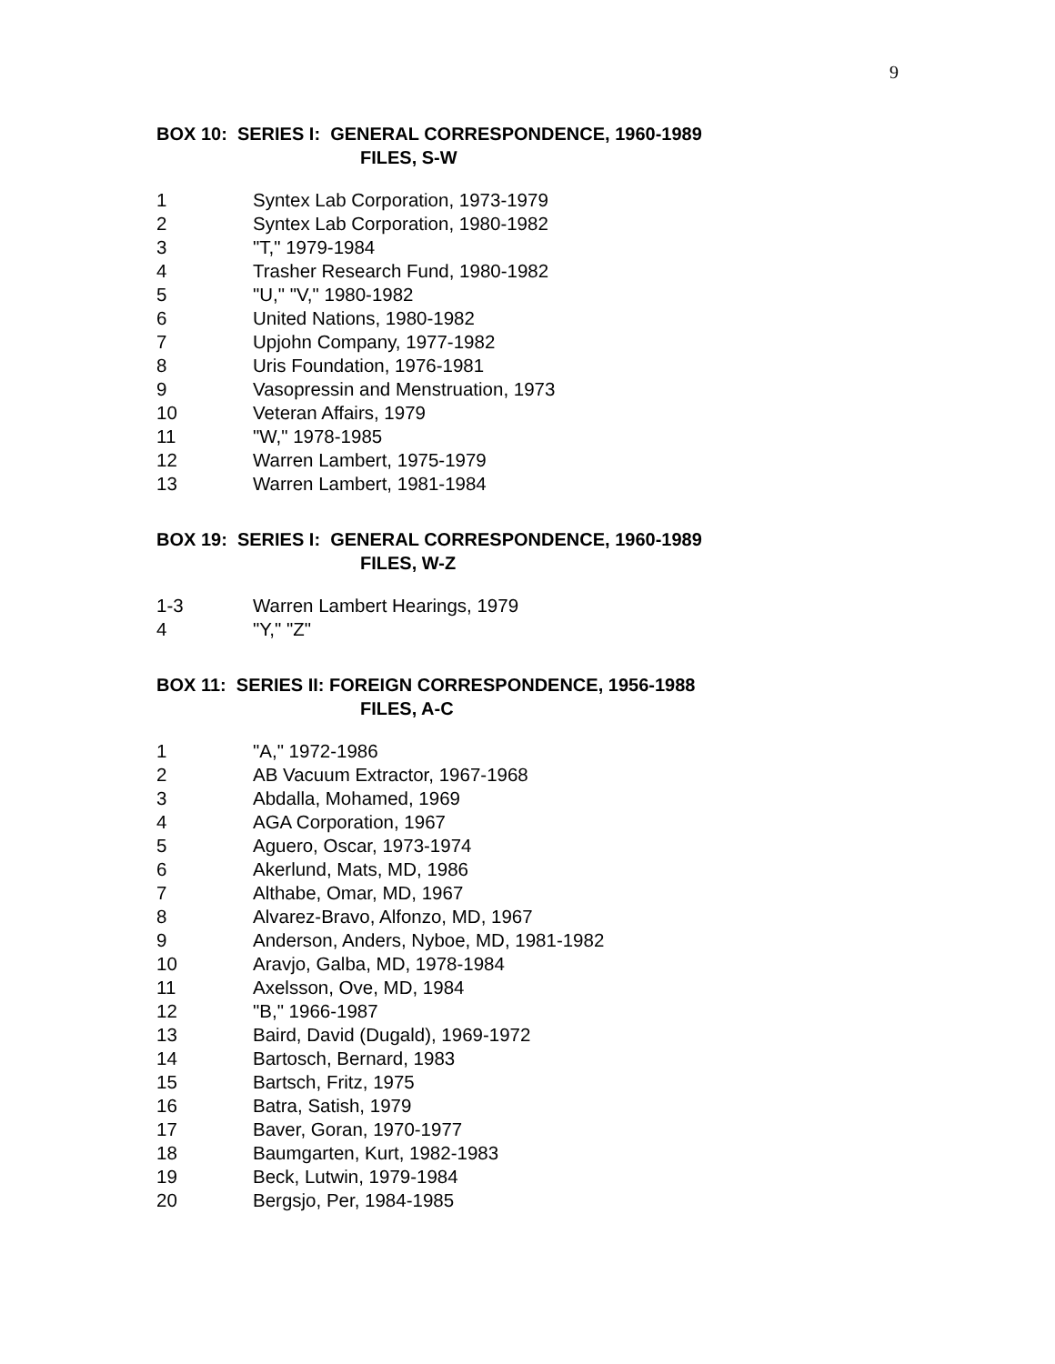9
BOX 10: SERIES I: GENERAL CORRESPONDENCE, 1960-1989
FILES, S-W
| 1 | Syntex Lab Corporation, 1973-1979 |
| 2 | Syntex Lab Corporation, 1980-1982 |
| 3 | "T," 1979-1984 |
| 4 | Trasher Research Fund, 1980-1982 |
| 5 | "U," "V," 1980-1982 |
| 6 | United Nations, 1980-1982 |
| 7 | Upjohn Company, 1977-1982 |
| 8 | Uris Foundation, 1976-1981 |
| 9 | Vasopressin and Menstruation, 1973 |
| 10 | Veteran Affairs, 1979 |
| 11 | "W," 1978-1985 |
| 12 | Warren Lambert, 1975-1979 |
| 13 | Warren Lambert, 1981-1984 |
BOX 19: SERIES I: GENERAL CORRESPONDENCE, 1960-1989
FILES, W-Z
| 1-3 | Warren Lambert Hearings, 1979 |
| 4 | "Y," "Z" |
BOX 11: SERIES II: FOREIGN CORRESPONDENCE, 1956-1988
FILES, A-C
| 1 | "A," 1972-1986 |
| 2 | AB Vacuum Extractor, 1967-1968 |
| 3 | Abdalla, Mohamed, 1969 |
| 4 | AGA Corporation, 1967 |
| 5 | Aguero, Oscar, 1973-1974 |
| 6 | Akerlund, Mats, MD, 1986 |
| 7 | Althabe, Omar, MD, 1967 |
| 8 | Alvarez-Bravo, Alfonzo, MD, 1967 |
| 9 | Anderson, Anders, Nyboe, MD, 1981-1982 |
| 10 | Aravjo, Galba, MD, 1978-1984 |
| 11 | Axelsson, Ove, MD, 1984 |
| 12 | "B," 1966-1987 |
| 13 | Baird, David (Dugald), 1969-1972 |
| 14 | Bartosch, Bernard, 1983 |
| 15 | Bartsch, Fritz, 1975 |
| 16 | Batra, Satish, 1979 |
| 17 | Baver, Goran, 1970-1977 |
| 18 | Baumgarten, Kurt, 1982-1983 |
| 19 | Beck, Lutwin, 1979-1984 |
| 20 | Bergsjo, Per, 1984-1985 |